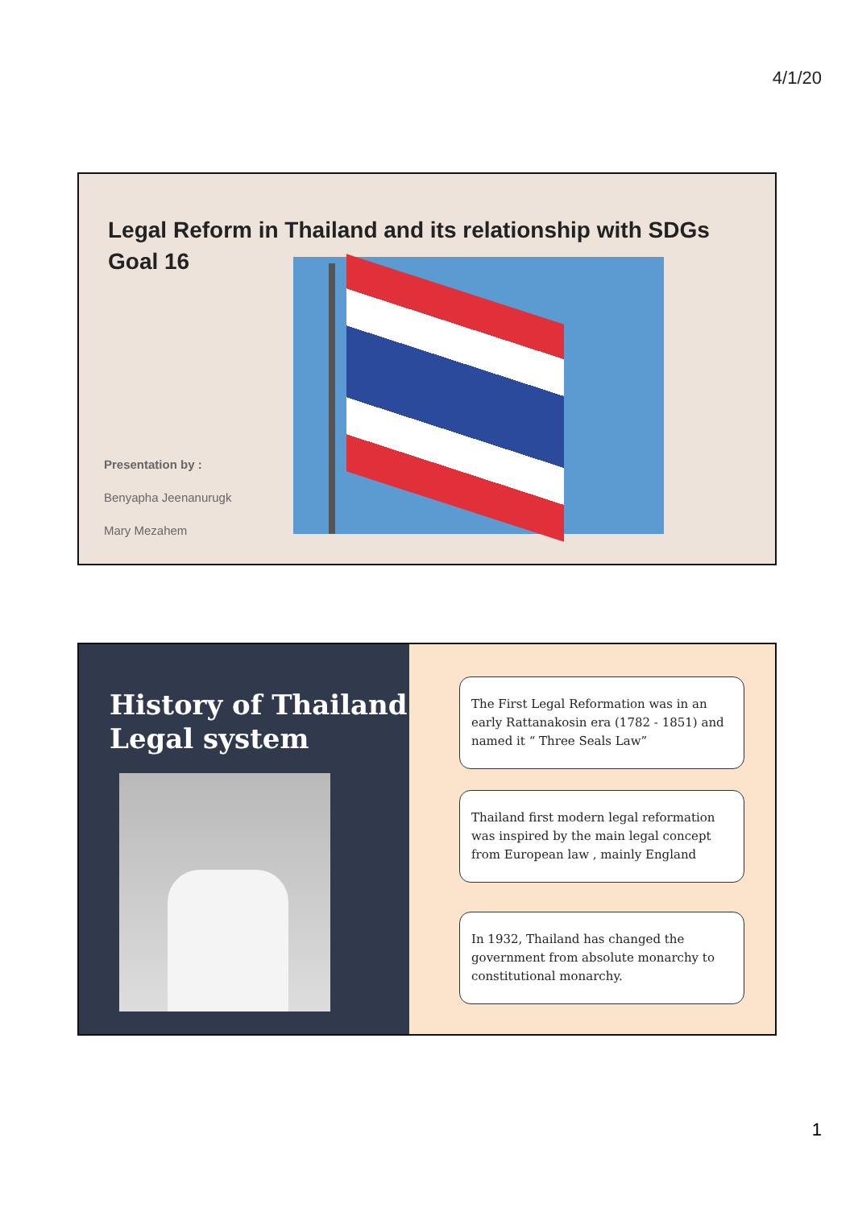4/1/20
Legal Reform in Thailand and its relationship with SDGs Goal 16
Presentation by :
Benyapha Jeenanurugk
Mary Mezahem
History of Thailand Legal system
The First Legal Reformation was in an early Rattanakosin era (1782 - 1851) and named it “ Three Seals Law”
Thailand first modern legal reformation was inspired by the main legal concept from European law , mainly England
In 1932, Thailand has changed the government from absolute monarchy to constitutional monarchy.
1